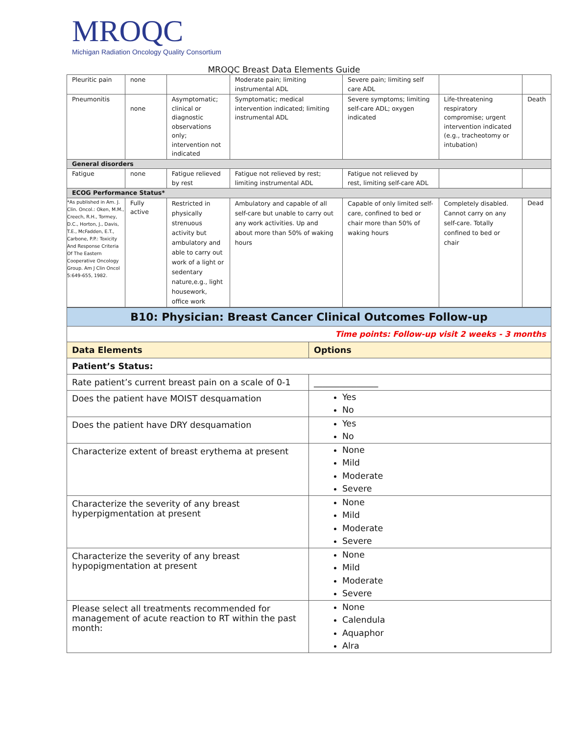MROQC
Michigan Radiation Oncology Quality Consortium
MROQC Breast Data Elements Guide
| Pleuritic pain | none | | Moderate pain; limiting instrumental ADL | Severe pain; limiting self care ADL | | |
| Pneumonitis | none | Asymptomatic; clinical or diagnostic observations only; intervention not indicated | Symptomatic; medical intervention indicated; limiting instrumental ADL | Severe symptoms; limiting self-care ADL; oxygen indicated | Life-threatening respiratory compromise; urgent intervention indicated (e.g., tracheotomy or intubation) | Death |
| General disorders | | | | | | |
| Fatigue | none | Fatigue relieved by rest | Fatigue not relieved by rest; limiting instrumental ADL | Fatigue not relieved by rest, limiting self-care ADL | | |
| ECOG Performance Status* | | | | | | |
| *As published in Am. J. Clin. Oncol.: Oken, M.M., Creech, R.H., Tormey, D.C., Horton, J., Davis, T.E., McFadden, E.T., Carbone, P.P.: Toxicity And Response Criteria Of The Eastern Cooperative Oncology Group. Am J Clin Oncol 5:649-655, 1982. | Fully active | Restricted in physically strenuous activity but ambulatory and able to carry out work of a light or sedentary nature,e.g., light housework, office work | Ambulatory and capable of all self-care but unable to carry out any work activities. Up and about more than 50% of waking hours | Capable of only limited self-care, confined to bed or chair more than 50% of waking hours | Completely disabled. Cannot carry on any self-care. Totally confined to bed or chair | Dead |
| B10: Physician: Breast Cancer Clinical Outcomes Follow-up | |
| Time points: Follow-up visit 2 weeks - 3 months | |
| Data Elements | Options |
| Patient’s Status: | |
| Rate patient’s current breast pain on a scale of 0-1 | _______________ |
| Does the patient have MOIST desquamation | Yes No |
| Does the patient have DRY desquamation | Yes No |
| Characterize extent of breast erythema at present | None Mild Moderate Severe |
| Characterize the severity of any breast hyperpigmentation at present | None Mild Moderate Severe |
| Characterize the severity of any breast hypopigmentation at present | None Mild Moderate Severe |
| Please select all treatments recommended for management of acute reaction to RT within the past month: | None Calendula Aquaphor Alra |